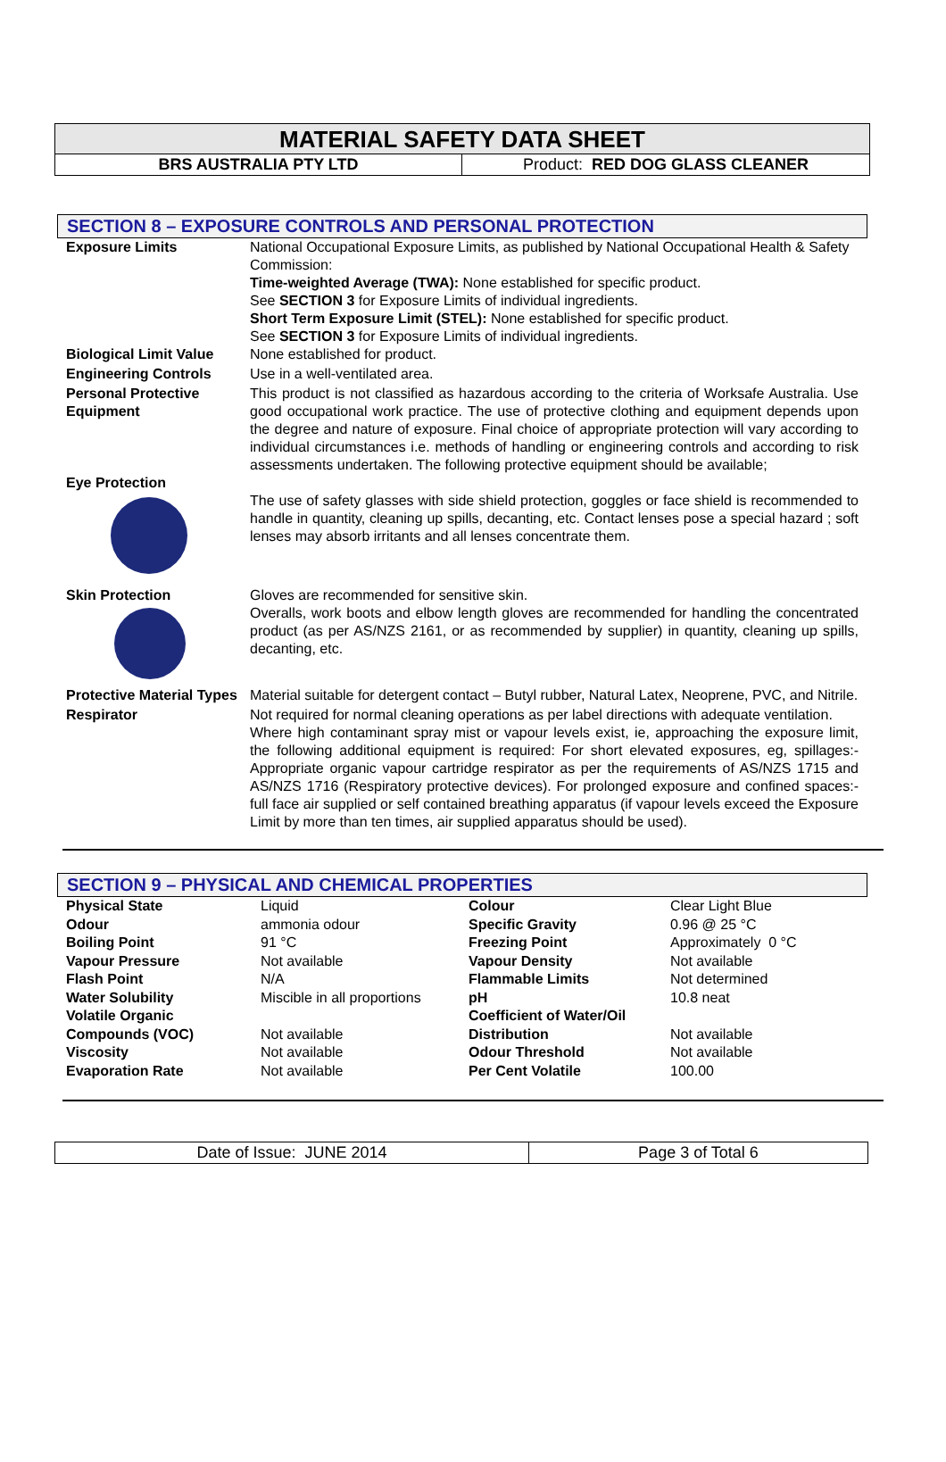MATERIAL SAFETY DATA SHEET
| BRS AUSTRALIA PTY LTD | Product: RED DOG GLASS CLEANER |
SECTION 8 – EXPOSURE CONTROLS AND PERSONAL PROTECTION
| Exposure Limits | National Occupational Exposure Limits, as published by National Occupational Health & Safety Commission: Time-weighted Average (TWA): None established for specific product. See SECTION 3 for Exposure Limits of individual ingredients. Short Term Exposure Limit (STEL): None established for specific product. See SECTION 3 for Exposure Limits of individual ingredients. |
| Biological Limit Value | None established for product. |
| Engineering Controls | Use in a well-ventilated area. |
| Personal Protective Equipment | This product is not classified as hazardous according to the criteria of Worksafe Australia. Use good occupational work practice. The use of protective clothing and equipment depends upon the degree and nature of exposure. Final choice of appropriate protection will vary according to individual circumstances i.e. methods of handling or engineering controls and according to risk assessments undertaken. The following protective equipment should be available; |
| Eye Protection | The use of safety glasses with side shield protection, goggles or face shield is recommended to handle in quantity, cleaning up spills, decanting, etc. Contact lenses pose a special hazard ; soft lenses may absorb irritants and all lenses concentrate them. |
| Skin Protection | Gloves are recommended for sensitive skin. Overalls, work boots and elbow length gloves are recommended for handling the concentrated product (as per AS/NZS 2161, or as recommended by supplier) in quantity, cleaning up spills, decanting, etc. |
| Protective Material Types | Material suitable for detergent contact – Butyl rubber, Natural Latex, Neoprene, PVC, and Nitrile. |
| Respirator | Not required for normal cleaning operations as per label directions with adequate ventilation. Where high contaminant spray mist or vapour levels exist, ie, approaching the exposure limit, the following additional equipment is required: For short elevated exposures, eg, spillages:- Appropriate organic vapour cartridge respirator as per the requirements of AS/NZS 1715 and AS/NZS 1716 (Respiratory protective devices). For prolonged exposure and confined spaces:- full face air supplied or self contained breathing apparatus (if vapour levels exceed the Exposure Limit by more than ten times, air supplied apparatus should be used). |
SECTION 9 – PHYSICAL AND CHEMICAL PROPERTIES
| Physical State | Liquid | Colour | Clear Light Blue |
| Odour | ammonia odour | Specific Gravity | 0.96 @ 25 °C |
| Boiling Point | 91 °C | Freezing Point | Approximately 0 °C |
| Vapour Pressure | Not available | Vapour Density | Not available |
| Flash Point | N/A | Flammable Limits | Not determined |
| Water Solubility | Miscible in all proportions | pH | 10.8 neat |
| Volatile Organic Compounds (VOC) | Not available | Coefficient of Water/Oil Distribution | Not available |
| Viscosity | Not available | Odour Threshold | Not available |
| Evaporation Rate | Not available | Per Cent Volatile | 100.00 |
| Date of Issue: JUNE 2014 | Page 3 of Total 6 |